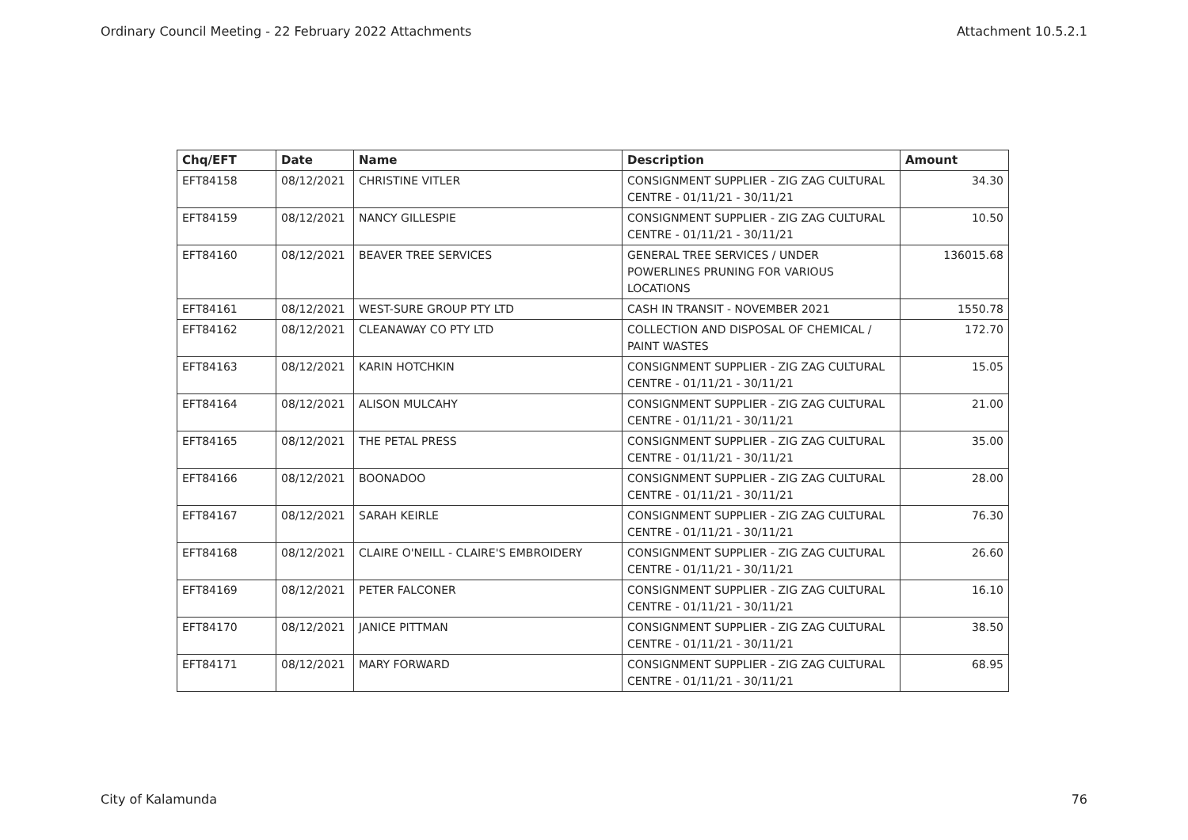Ordinary Council Meeting - 22 February 2022 Attachments Attachment 10.5.2.1
| Chq/EFT | Date | Name | Description | Amount |
| --- | --- | --- | --- | --- |
| EFT84158 | 08/12/2021 | CHRISTINE VITLER | CONSIGNMENT SUPPLIER - ZIG ZAG CULTURAL CENTRE - 01/11/21 - 30/11/21 | 34.30 |
| EFT84159 | 08/12/2021 | NANCY GILLESPIE | CONSIGNMENT SUPPLIER - ZIG ZAG CULTURAL CENTRE - 01/11/21 - 30/11/21 | 10.50 |
| EFT84160 | 08/12/2021 | BEAVER TREE SERVICES | GENERAL TREE SERVICES / UNDER POWERLINES PRUNING FOR VARIOUS LOCATIONS | 136015.68 |
| EFT84161 | 08/12/2021 | WEST-SURE GROUP PTY LTD | CASH IN TRANSIT - NOVEMBER 2021 | 1550.78 |
| EFT84162 | 08/12/2021 | CLEANAWAY CO PTY LTD | COLLECTION AND DISPOSAL OF CHEMICAL / PAINT WASTES | 172.70 |
| EFT84163 | 08/12/2021 | KARIN HOTCHKIN | CONSIGNMENT SUPPLIER - ZIG ZAG CULTURAL CENTRE - 01/11/21 - 30/11/21 | 15.05 |
| EFT84164 | 08/12/2021 | ALISON MULCAHY | CONSIGNMENT SUPPLIER - ZIG ZAG CULTURAL CENTRE - 01/11/21 - 30/11/21 | 21.00 |
| EFT84165 | 08/12/2021 | THE PETAL PRESS | CONSIGNMENT SUPPLIER - ZIG ZAG CULTURAL CENTRE - 01/11/21 - 30/11/21 | 35.00 |
| EFT84166 | 08/12/2021 | BOONADOO | CONSIGNMENT SUPPLIER - ZIG ZAG CULTURAL CENTRE - 01/11/21 - 30/11/21 | 28.00 |
| EFT84167 | 08/12/2021 | SARAH KEIRLE | CONSIGNMENT SUPPLIER - ZIG ZAG CULTURAL CENTRE - 01/11/21 - 30/11/21 | 76.30 |
| EFT84168 | 08/12/2021 | CLAIRE O'NEILL - CLAIRE'S EMBROIDERY | CONSIGNMENT SUPPLIER - ZIG ZAG CULTURAL CENTRE - 01/11/21 - 30/11/21 | 26.60 |
| EFT84169 | 08/12/2021 | PETER FALCONER | CONSIGNMENT SUPPLIER - ZIG ZAG CULTURAL CENTRE - 01/11/21 - 30/11/21 | 16.10 |
| EFT84170 | 08/12/2021 | JANICE PITTMAN | CONSIGNMENT SUPPLIER - ZIG ZAG CULTURAL CENTRE - 01/11/21 - 30/11/21 | 38.50 |
| EFT84171 | 08/12/2021 | MARY FORWARD | CONSIGNMENT SUPPLIER - ZIG ZAG CULTURAL CENTRE - 01/11/21 - 30/11/21 | 68.95 |
City of Kalamunda 76